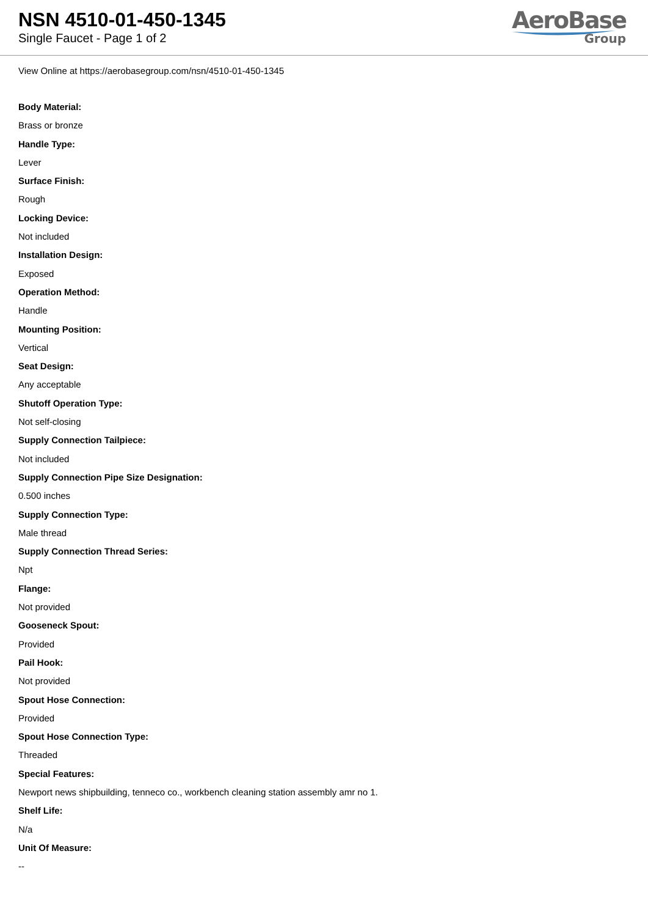NSN 4510-01-450-1345
Single Faucet - Page 1 of 2
AeroBase
Group
View Online at https://aerobasegroup.com/nsn/4510-01-450-1345
Body Material:
Brass or bronze
Handle Type:
Lever
Surface Finish:
Rough
Locking Device:
Not included
Installation Design:
Exposed
Operation Method:
Handle
Mounting Position:
Vertical
Seat Design:
Any acceptable
Shutoff Operation Type:
Not self-closing
Supply Connection Tailpiece:
Not included
Supply Connection Pipe Size Designation:
0.500 inches
Supply Connection Type:
Male thread
Supply Connection Thread Series:
Npt
Flange:
Not provided
Gooseneck Spout:
Provided
Pail Hook:
Not provided
Spout Hose Connection:
Provided
Spout Hose Connection Type:
Threaded
Special Features:
Newport news shipbuilding, tenneco co., workbench cleaning station assembly amr no 1.
Shelf Life:
N/a
Unit Of Measure:
--